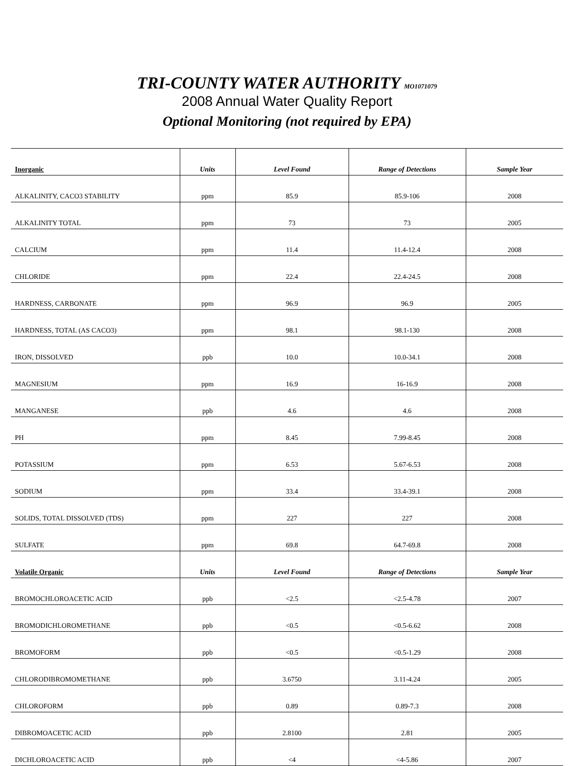TRI-COUNTY WATER AUTHORITY MO1071079
2008 Annual Water Quality Report
Optional Monitoring (not required by EPA)
| Inorganic | Units | Level Found | Range of Detections | Sample Year |
| --- | --- | --- | --- | --- |
| ALKALINITY, CACO3 STABILITY | ppm | 85.9 | 85.9-106 | 2008 |
| ALKALINITY TOTAL | ppm | 73 | 73 | 2005 |
| CALCIUM | ppm | 11.4 | 11.4-12.4 | 2008 |
| CHLORIDE | ppm | 22.4 | 22.4-24.5 | 2008 |
| HARDNESS, CARBONATE | ppm | 96.9 | 96.9 | 2005 |
| HARDNESS, TOTAL (AS CACO3) | ppm | 98.1 | 98.1-130 | 2008 |
| IRON, DISSOLVED | ppb | 10.0 | 10.0-34.1 | 2008 |
| MAGNESIUM | ppm | 16.9 | 16-16.9 | 2008 |
| MANGANESE | ppb | 4.6 | 4.6 | 2008 |
| PH | ppm | 8.45 | 7.99-8.45 | 2008 |
| POTASSIUM | ppm | 6.53 | 5.67-6.53 | 2008 |
| SODIUM | ppm | 33.4 | 33.4-39.1 | 2008 |
| SOLIDS, TOTAL DISSOLVED (TDS) | ppm | 227 | 227 | 2008 |
| SULFATE | ppm | 69.8 | 64.7-69.8 | 2008 |
| Volatile Organic | Units | Level Found | Range of Detections | Sample Year |
| BROMOCHLOROACETIC ACID | ppb | <2.5 | <2.5-4.78 | 2007 |
| BROMODICHLOROMETHANE | ppb | <0.5 | <0.5-6.62 | 2008 |
| BROMOFORM | ppb | <0.5 | <0.5-1.29 | 2008 |
| CHLORODIBROMOMETHANE | ppb | 3.6750 | 3.11-4.24 | 2005 |
| CHLOROFORM | ppb | 0.89 | 0.89-7.3 | 2008 |
| DIBROMOACETIC ACID | ppb | 2.8100 | 2.81 | 2005 |
| DICHLOROACETIC ACID | ppb | <4 | <4-5.86 | 2007 |